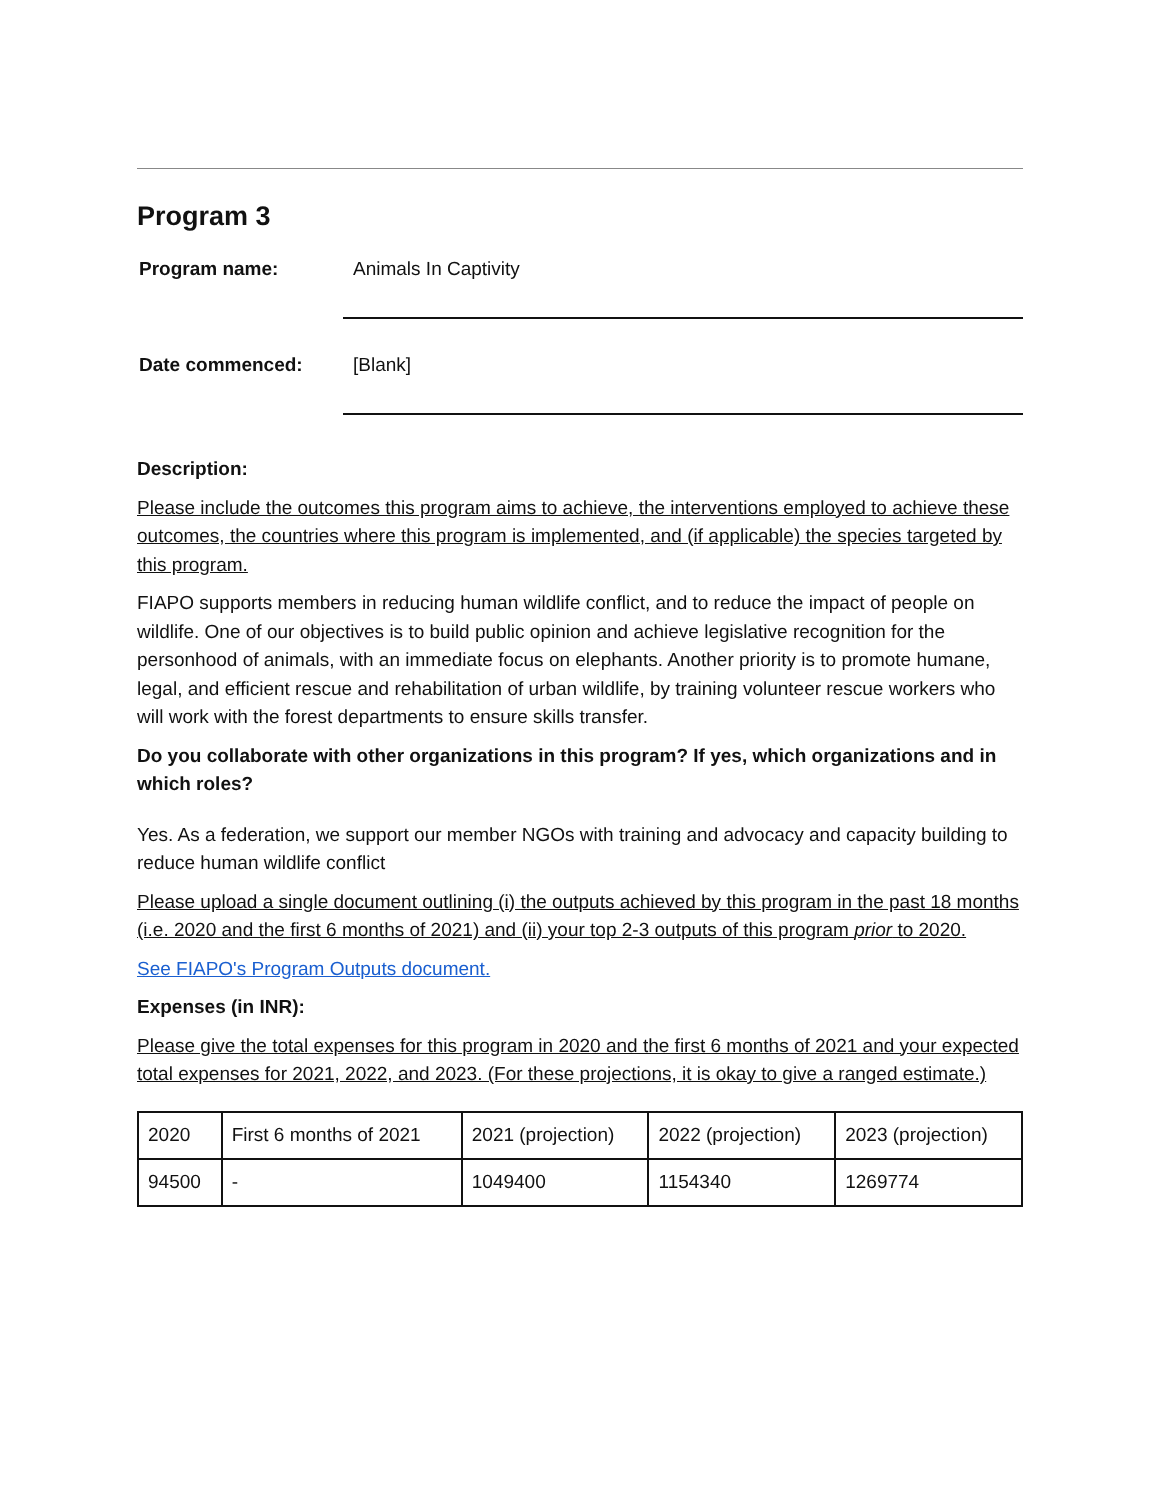Program 3
Program name:
Animals In Captivity
Date commenced:
[Blank]
Description:
Please include the outcomes this program aims to achieve, the interventions employed to achieve these outcomes, the countries where this program is implemented, and (if applicable) the species targeted by this program.
FIAPO supports members in reducing human wildlife conflict, and to reduce the impact of people on wildlife. One of our objectives is to build public opinion and achieve legislative recognition for the personhood of animals, with an immediate focus on elephants. Another priority is to promote humane, legal, and efficient rescue and rehabilitation of urban wildlife, by training volunteer rescue workers who will work with the forest departments to ensure skills transfer.
Do you collaborate with other organizations in this program? If yes, which organizations and in which roles?
Yes. As a federation, we support our member NGOs with training and advocacy and capacity building to reduce human wildlife conflict
Please upload a single document outlining (i) the outputs achieved by this program in the past 18 months (i.e. 2020 and the first 6 months of 2021) and (ii) your top 2-3 outputs of this program prior to 2020.
See FIAPO's Program Outputs document.
Expenses (in INR):
Please give the total expenses for this program in 2020 and the first 6 months of 2021 and your expected total expenses for 2021, 2022, and 2023. (For these projections, it is okay to give a ranged estimate.)
| 2020 | First 6 months of 2021 | 2021 (projection) | 2022 (projection) | 2023 (projection) |
| 94500 | - | 1049400 | 1154340 | 1269774 |